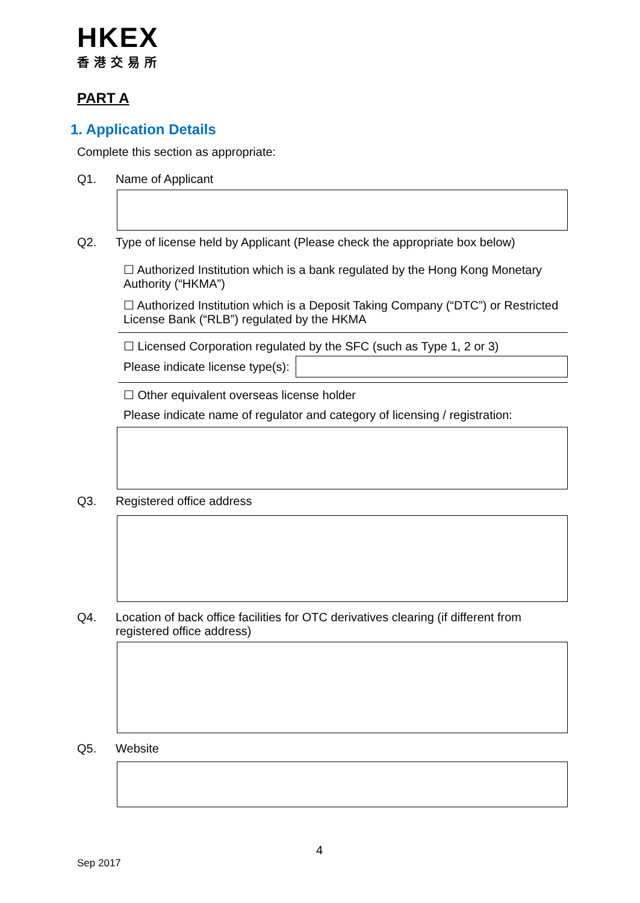HKEX
香港交易所
PART A
1. Application Details
Complete this section as appropriate:
Q1. Name of Applicant
Q2. Type of license held by Applicant (Please check the appropriate box below)
☐ Authorized Institution which is a bank regulated by the Hong Kong Monetary Authority (“HKMA”)
☐ Authorized Institution which is a Deposit Taking Company (“DTC”) or Restricted License Bank (“RLB”) regulated by the HKMA
☐ Licensed Corporation regulated by the SFC (such as Type 1, 2 or 3)
Please indicate license type(s):
☐ Other equivalent overseas license holder
Please indicate name of regulator and category of licensing / registration:
Q3. Registered office address
Q4. Location of back office facilities for OTC derivatives clearing (if different from registered office address)
Q5. Website
4
Sep 2017